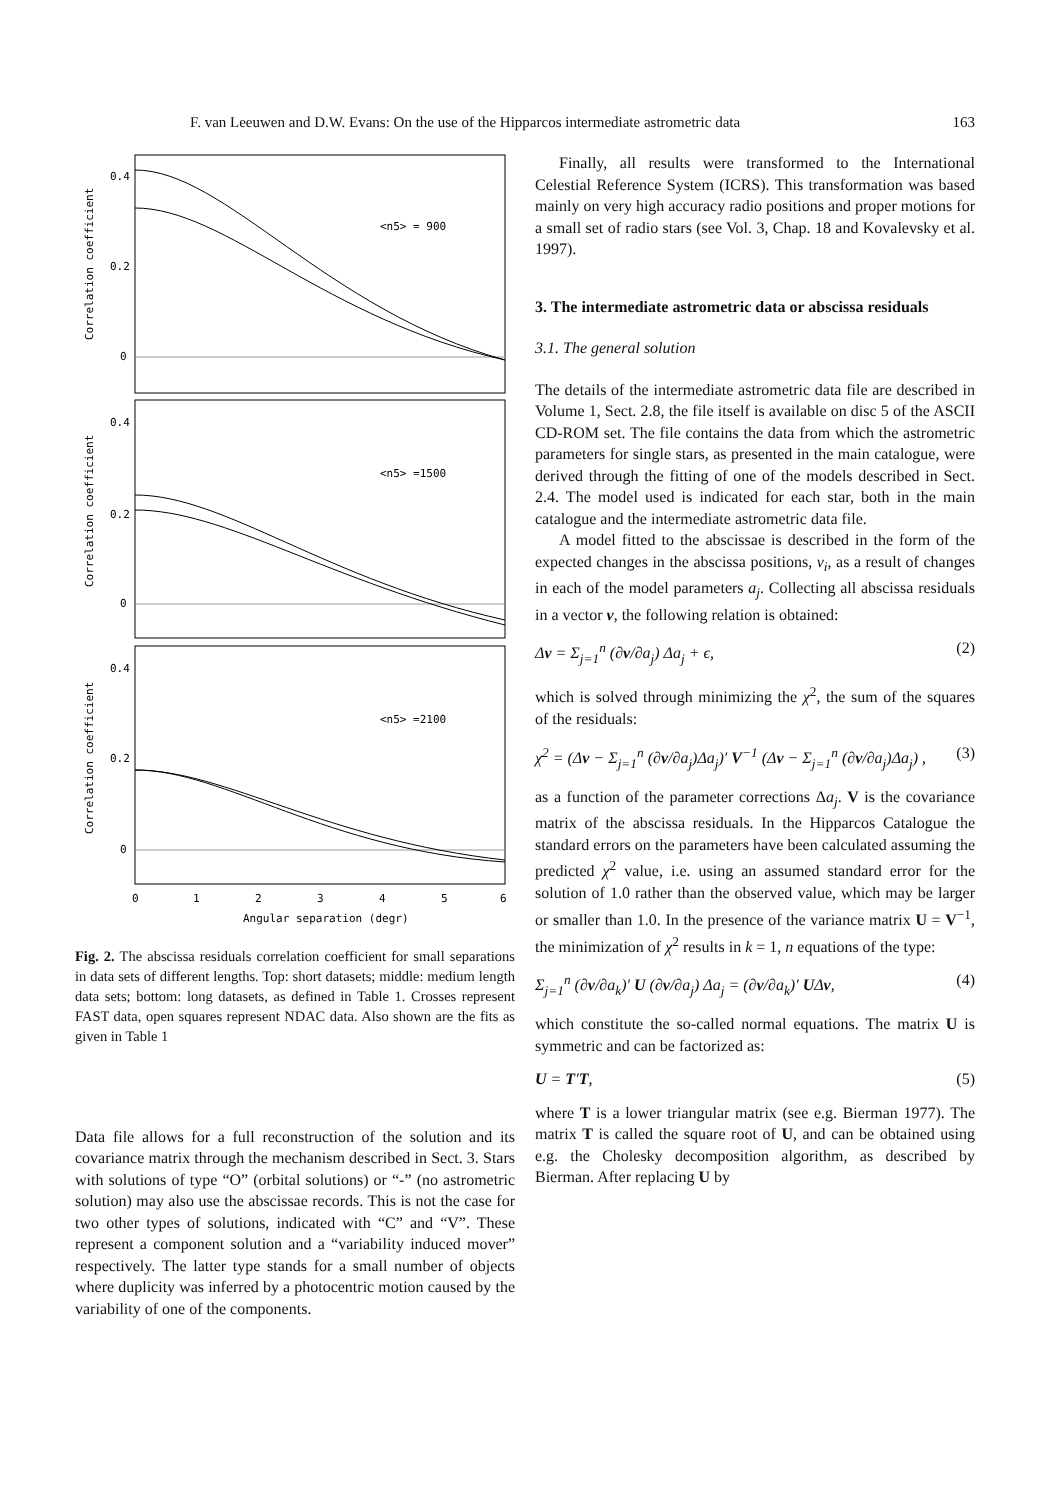F. van Leeuwen and D.W. Evans: On the use of the Hipparcos intermediate astrometric data 163
0.4
0.2
0
0.4
0.2
0
0.4
0.2
0
<n5> = 900
<n5> =1500
<n5> =2100
0
1
2
3
4
5
6
Angular separation (degr)
Correlation coefficient
Correlation coefficient
Correlation coefficient
Fig. 2. The abscissa residuals correlation coefficient for small separations in data sets of different lengths. Top: short datasets; middle: medium length data sets; bottom: long datasets, as defined in Table 1. Crosses represent FAST data, open squares represent NDAC data. Also shown are the fits as given in Table 1
Data file allows for a full reconstruction of the solution and its covariance matrix through the mechanism described in Sect. 3. Stars with solutions of type “O” (orbital solutions) or “-” (no astrometric solution) may also use the abscissae records. This is not the case for two other types of solutions, indicated with “C” and “V”. These represent a component solution and a “variability induced mover” respectively. The latter type stands for a small number of objects where duplicity was inferred by a photocentric motion caused by the variability of one of the components.
Finally, all results were transformed to the International Celestial Reference System (ICRS). This transformation was based mainly on very high accuracy radio positions and proper motions for a small set of radio stars (see Vol. 3, Chap. 18 and Kovalevsky et al. 1997).
3. The intermediate astrometric data or abscissa residuals
3.1. The general solution
The details of the intermediate astrometric data file are described in Volume 1, Sect. 2.8, the file itself is available on disc 5 of the ASCII CD-ROM set. The file contains the data from which the astrometric parameters for single stars, as presented in the main catalogue, were derived through the fitting of one of the models described in Sect. 2.4. The model used is indicated for each star, both in the main catalogue and the intermediate astrometric data file.
A model fitted to the abscissae is described in the form of the expected changes in the abscissa positions, v<sub>i</sub>, as a result of changes in each of the model parameters a<sub>j</sub>. Collecting all abscissa residuals in a vector v, the following relation is obtained:
Δv = Σ<sub>j=1</sub><sup>n</sup> (∂v/∂a<sub>j</sub>) Δa<sub>j</sub> + ϵ, (2)
which is solved through minimizing the χ<sup>2</sup>, the sum of the squares of the residuals:
χ<sup>2</sup> = (Δv − Σ<sub>j=1</sub><sup>n</sup> (∂v/∂a<sub>j</sub>)Δa<sub>j</sub>)′ V<sup>−1</sup> (Δv − Σ<sub>j=1</sub><sup>n</sup> (∂v/∂a<sub>j</sub>)Δa<sub>j</sub>) , (3)
as a function of the parameter corrections Δa<sub>j</sub>. V is the covariance matrix of the abscissa residuals. In the Hipparcos Catalogue the standard errors on the parameters have been calculated assuming the predicted χ<sup>2</sup> value, i.e. using an assumed standard error for the solution of 1.0 rather than the observed value, which may be larger or smaller than 1.0. In the presence of the variance matrix U = V<sup>−1</sup>, the minimization of χ<sup>2</sup> results in k = 1, n equations of the type:
Σ<sub>j=1</sub><sup>n</sup> (∂v/∂a<sub>k</sub>)′ U (∂v/∂a<sub>j</sub>) Δa<sub>j</sub> = (∂v/∂a<sub>k</sub>)′ UΔv, (4)
which constitute the so-called normal equations. The matrix U is symmetric and can be factorized as:
U = T′T, (5)
where T is a lower triangular matrix (see e.g. Bierman 1977). The matrix T is called the square root of U, and can be obtained using e.g. the Cholesky decomposition algorithm, as described by Bierman. After replacing U by